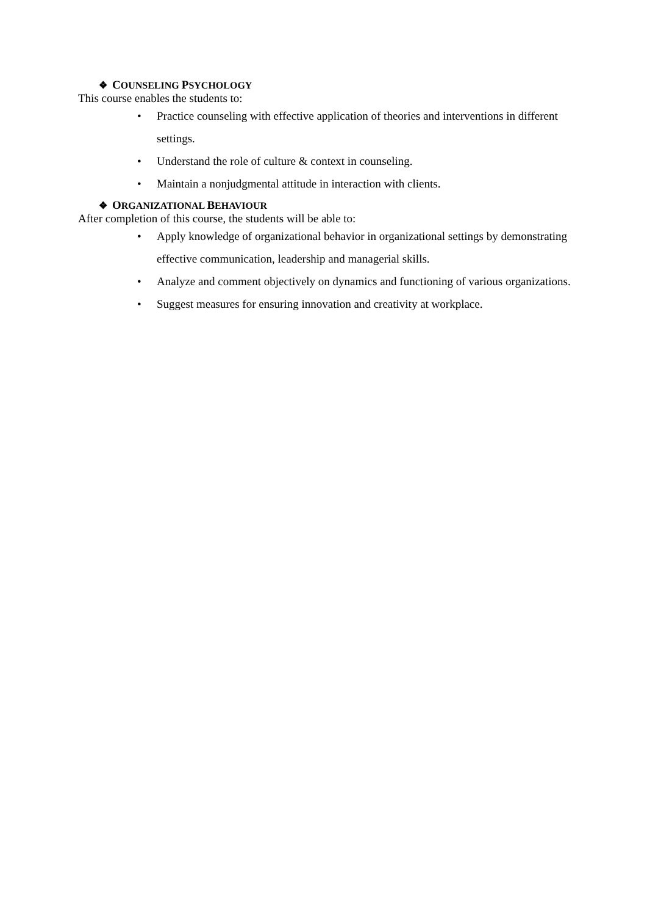❖ COUNSELING PSYCHOLOGY
This course enables the students to:
• Practice counseling with effective application of theories and interventions in different settings.
• Understand the role of culture & context in counseling.
• Maintain a nonjudgmental attitude in interaction with clients.
❖ ORGANIZATIONAL BEHAVIOUR
After completion of this course, the students will be able to:
• Apply knowledge of organizational behavior in organizational settings by demonstrating effective communication, leadership and managerial skills.
• Analyze and comment objectively on dynamics and functioning of various organizations.
• Suggest measures for ensuring innovation and creativity at workplace.